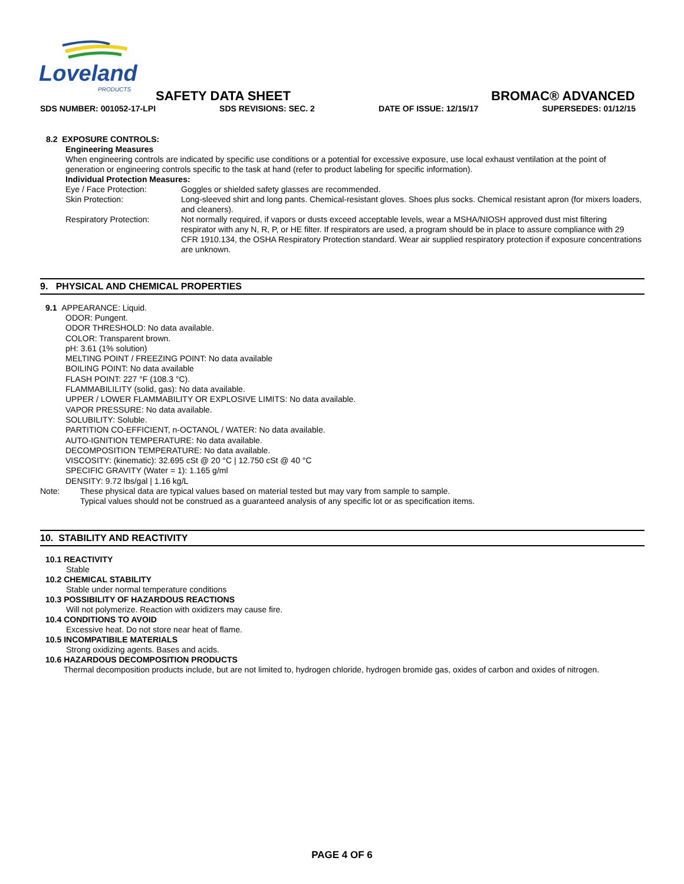Loveland
PRODUCTS
SAFETY DATA SHEET BROMAC® ADVANCED
SDS NUMBER: 001052-17-LPI SDS REVISIONS: SEC. 2 DATE OF ISSUE: 12/15/17 SUPERSEDES: 01/12/15
8.2 EXPOSURE CONTROLS:
Engineering Measures
When engineering controls are indicated by specific use conditions or a potential for excessive exposure, use local exhaust ventilation at the point of generation or engineering controls specific to the task at hand (refer to product labeling for specific information).
Individual Protection Measures:
Eye / Face Protection: Goggles or shielded safety glasses are recommended.
Skin Protection: Long-sleeved shirt and long pants. Chemical-resistant gloves. Shoes plus socks. Chemical resistant apron (for mixers loaders, and cleaners).
Respiratory Protection: Not normally required, if vapors or dusts exceed acceptable levels, wear a MSHA/NIOSH approved dust mist filtering respirator with any N, R, P, or HE filter. If respirators are used, a program should be in place to assure compliance with 29 CFR 1910.134, the OSHA Respiratory Protection standard. Wear air supplied respiratory protection if exposure concentrations are unknown.
9. PHYSICAL AND CHEMICAL PROPERTIES
9.1 APPEARANCE: Liquid.
ODOR: Pungent.
ODOR THRESHOLD: No data available.
COLOR: Transparent brown.
pH: 3.61 (1% solution)
MELTING POINT / FREEZING POINT: No data available
BOILING POINT: No data available
FLASH POINT: 227 °F (108.3 °C).
FLAMMABILILITY (solid, gas): No data available.
UPPER / LOWER FLAMMABILITY OR EXPLOSIVE LIMITS: No data available.
VAPOR PRESSURE: No data available.
SOLUBILITY: Soluble.
PARTITION CO-EFFICIENT, n-OCTANOL / WATER: No data available.
AUTO-IGNITION TEMPERATURE: No data available.
DECOMPOSITION TEMPERATURE: No data available.
VISCOSITY: (kinematic): 32.695 cSt @ 20 °C | 12.750 cSt @ 40 °C
SPECIFIC GRAVITY (Water = 1): 1.165 g/ml
DENSITY: 9.72 lbs/gal | 1.16 kg/L
Note:
These physical data are typical values based on material tested but may vary from sample to sample.
Typical values should not be construed as a guaranteed analysis of any specific lot or as specification items.
10. STABILITY AND REACTIVITY
10.1 REACTIVITY
Stable
10.2 CHEMICAL STABILITY
Stable under normal temperature conditions
10.3 POSSIBILITY OF HAZARDOUS REACTIONS
Will not polymerize. Reaction with oxidizers may cause fire.
10.4 CONDITIONS TO AVOID
Excessive heat. Do not store near heat of flame.
10.5 INCOMPATIBILE MATERIALS
Strong oxidizing agents. Bases and acids.
10.6 HAZARDOUS DECOMPOSITION PRODUCTS
Thermal decomposition products include, but are not limited to, hydrogen chloride, hydrogen bromide gas, oxides of carbon and oxides of nitrogen.
PAGE 4 OF 6